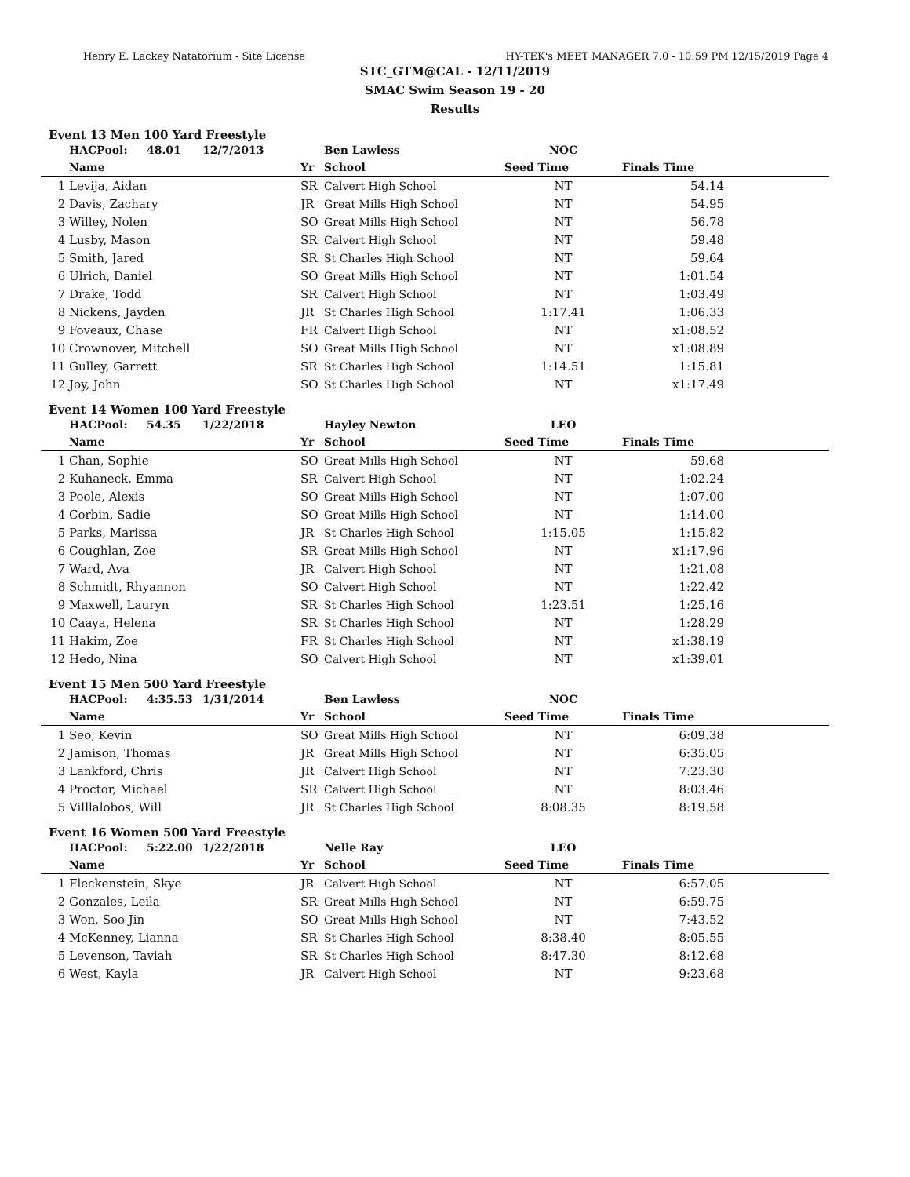Henry E. Lackey Natatorium - Site License HY-TEK's MEET MANAGER 7.0 - 10:59 PM 12/15/2019 Page 4
STC_GTM@CAL - 12/11/2019
SMAC Swim Season 19 - 20
Results
Event 13 Men 100 Yard Freestyle
| | HACPool: 48.01 | 12/7/2013 | | Ben Lawless | NOC | | |
| | Name | | Yr | School | Seed Time | Finals Time | |
| 1 | Levija, Aidan | | SR | Calvert High School | NT | 54.14 | |
| 2 | Davis, Zachary | | JR | Great Mills High School | NT | 54.95 | |
| 3 | Willey, Nolen | | SO | Great Mills High School | NT | 56.78 | |
| 4 | Lusby, Mason | | SR | Calvert High School | NT | 59.48 | |
| 5 | Smith, Jared | | SR | St Charles High School | NT | 59.64 | |
| 6 | Ulrich, Daniel | | SO | Great Mills High School | NT | 1:01.54 | |
| 7 | Drake, Todd | | SR | Calvert High School | NT | 1:03.49 | |
| 8 | Nickens, Jayden | | JR | St Charles High School | 1:17.41 | 1:06.33 | |
| 9 | Foveaux, Chase | | FR | Calvert High School | NT | x1:08.52 | |
| 10 | Crownover, Mitchell | | SO | Great Mills High School | NT | x1:08.89 | |
| 11 | Gulley, Garrett | | SR | St Charles High School | 1:14.51 | 1:15.81 | |
| 12 | Joy, John | | SO | St Charles High School | NT | x1:17.49 | |
Event 14 Women 100 Yard Freestyle
| | HACPool: 54.35 | 1/22/2018 | | Hayley Newton | LEO | | |
| | Name | | Yr | School | Seed Time | Finals Time | |
| 1 | Chan, Sophie | | SO | Great Mills High School | NT | 59.68 | |
| 2 | Kuhaneck, Emma | | SR | Calvert High School | NT | 1:02.24 | |
| 3 | Poole, Alexis | | SO | Great Mills High School | NT | 1:07.00 | |
| 4 | Corbin, Sadie | | SO | Great Mills High School | NT | 1:14.00 | |
| 5 | Parks, Marissa | | JR | St Charles High School | 1:15.05 | 1:15.82 | |
| 6 | Coughlan, Zoe | | SR | Great Mills High School | NT | x1:17.96 | |
| 7 | Ward, Ava | | JR | Calvert High School | NT | 1:21.08 | |
| 8 | Schmidt, Rhyannon | | SO | Calvert High School | NT | 1:22.42 | |
| 9 | Maxwell, Lauryn | | SR | St Charles High School | 1:23.51 | 1:25.16 | |
| 10 | Caaya, Helena | | SR | St Charles High School | NT | 1:28.29 | |
| 11 | Hakim, Zoe | | FR | St Charles High School | NT | x1:38.19 | |
| 12 | Hedo, Nina | | SO | Calvert High School | NT | x1:39.01 | |
Event 15 Men 500 Yard Freestyle
| | HACPool: 4:35.53 | 1/31/2014 | | Ben Lawless | NOC | | |
| | Name | | Yr | School | Seed Time | Finals Time | |
| 1 | Seo, Kevin | | SO | Great Mills High School | NT | 6:09.38 | |
| 2 | Jamison, Thomas | | JR | Great Mills High School | NT | 6:35.05 | |
| 3 | Lankford, Chris | | JR | Calvert High School | NT | 7:23.30 | |
| 4 | Proctor, Michael | | SR | Calvert High School | NT | 8:03.46 | |
| 5 | Villlalobos, Will | | JR | St Charles High School | 8:08.35 | 8:19.58 | |
Event 16 Women 500 Yard Freestyle
| | HACPool: 5:22.00 | 1/22/2018 | | Nelle Ray | LEO | | |
| | Name | | Yr | School | Seed Time | Finals Time | |
| 1 | Fleckenstein, Skye | | JR | Calvert High School | NT | 6:57.05 | |
| 2 | Gonzales, Leila | | SR | Great Mills High School | NT | 6:59.75 | |
| 3 | Won, Soo Jin | | SO | Great Mills High School | NT | 7:43.52 | |
| 4 | McKenney, Lianna | | SR | St Charles High School | 8:38.40 | 8:05.55 | |
| 5 | Levenson, Taviah | | SR | St Charles High School | 8:47.30 | 8:12.68 | |
| 6 | West, Kayla | | JR | Calvert High School | NT | 9:23.68 | |